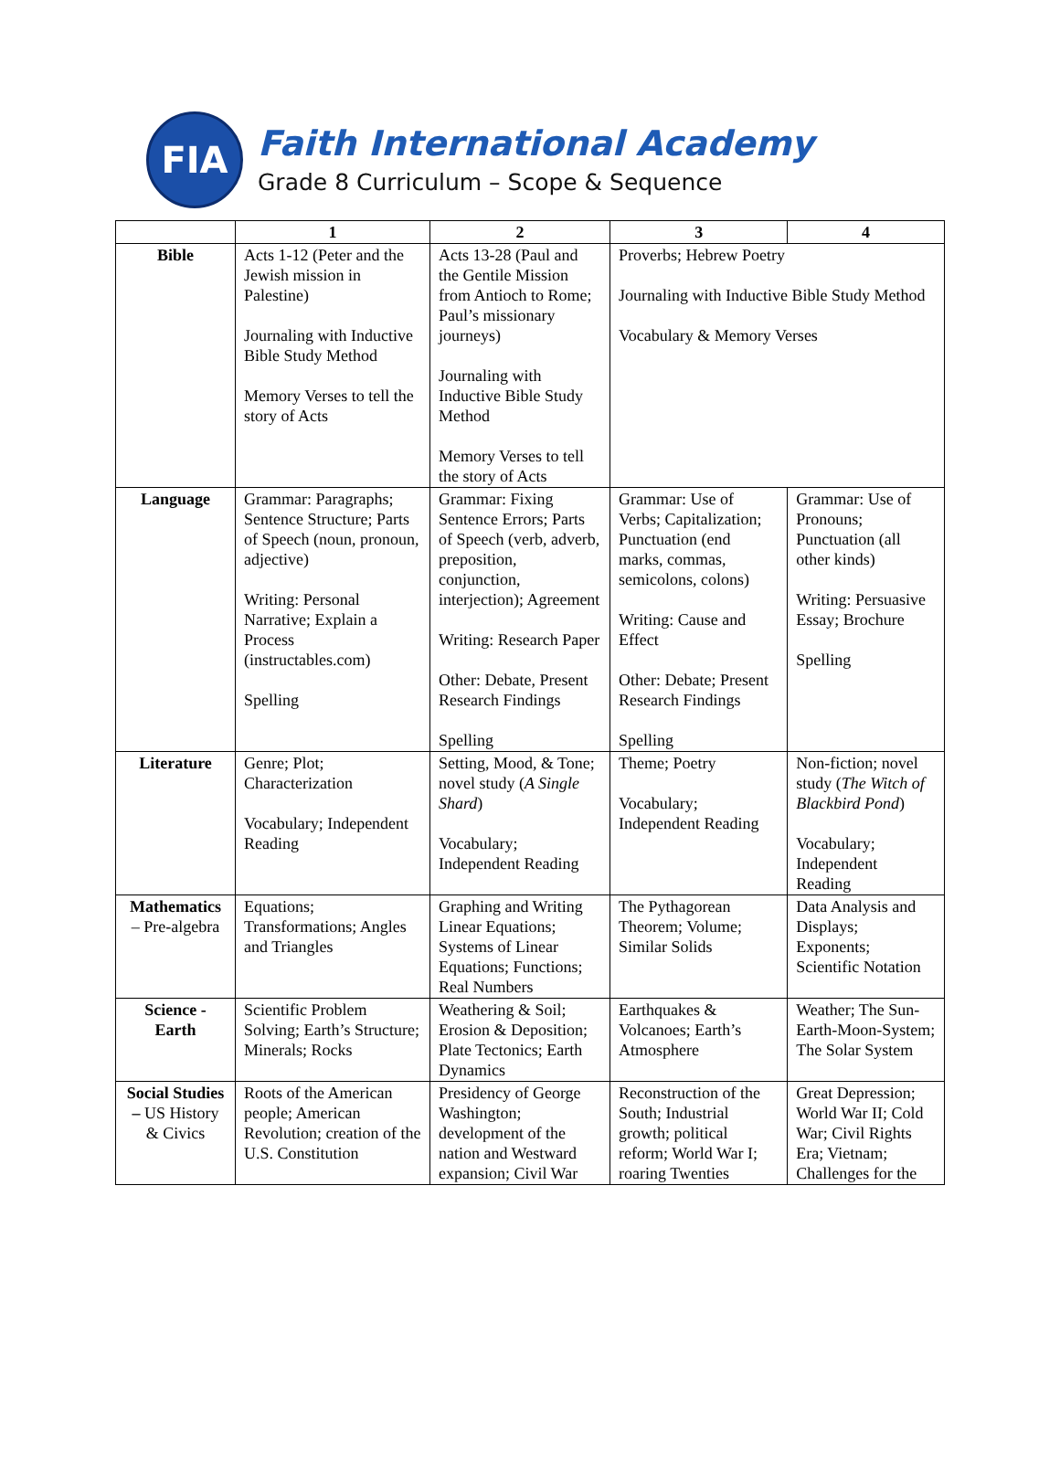FIA
Faith International Academy
Grade 8 Curriculum – Scope & Sequence
| | 1 | 2 | 3 | 4 |
| --- | --- | --- | --- | --- |
| Bible | Acts 1-12 (Peter and the Jewish mission in Palestine) Journaling with Inductive Bible Study Method Memory Verses to tell the story of Acts | Acts 13-28 (Paul and the Gentile Mission from Antioch to Rome; Paul’s missionary journeys) Journaling with Inductive Bible Study Method Memory Verses to tell the story of Acts | Proverbs; Hebrew Poetry Journaling with Inductive Bible Study Method Vocabulary & Memory Verses | |
| Language | Grammar: Paragraphs; Sentence Structure; Parts of Speech (noun, pronoun, adjective) Writing: Personal Narrative; Explain a Process (instructables.com) Spelling | Grammar: Fixing Sentence Errors; Parts of Speech (verb, adverb, preposition, conjunction, interjection); Agreement Writing: Research Paper Other: Debate, Present Research Findings Spelling | Grammar: Use of Verbs; Capitalization; Punctuation (end marks, commas, semicolons, colons) Writing: Cause and Effect Other: Debate; Present Research Findings Spelling | Grammar: Use of Pronouns; Punctuation (all other kinds) Writing: Persuasive Essay; Brochure Spelling |
| Literature | Genre; Plot; Characterization Vocabulary; Independent Reading | Setting, Mood, & Tone; novel study ( A Single Shard ) Vocabulary; Independent Reading | Theme; Poetry Vocabulary; Independent Reading | Non-fiction; novel study ( The Witch of Blackbird Pond ) Vocabulary; Independent Reading |
| Mathematics – Pre-algebra | Equations; Transformations; Angles and Triangles | Graphing and Writing Linear Equations; Systems of Linear Equations; Functions; Real Numbers | The Pythagorean Theorem; Volume; Similar Solids | Data Analysis and Displays; Exponents; Scientific Notation |
| Science - Earth | Scientific Problem Solving; Earth’s Structure; Minerals; Rocks | Weathering & Soil; Erosion & Deposition; Plate Tectonics; Earth Dynamics | Earthquakes & Volcanoes; Earth’s Atmosphere | Weather; The Sun-Earth-Moon-System; The Solar System |
| Social Studies – US History & Civics | Roots of the American people; American Revolution; creation of the U.S. Constitution | Presidency of George Washington; development of the nation and Westward expansion; Civil War | Reconstruction of the South; Industrial growth; political reform; World War I; roaring Twenties | Great Depression; World War II; Cold War; Civil Rights Era; Vietnam; Challenges for the |